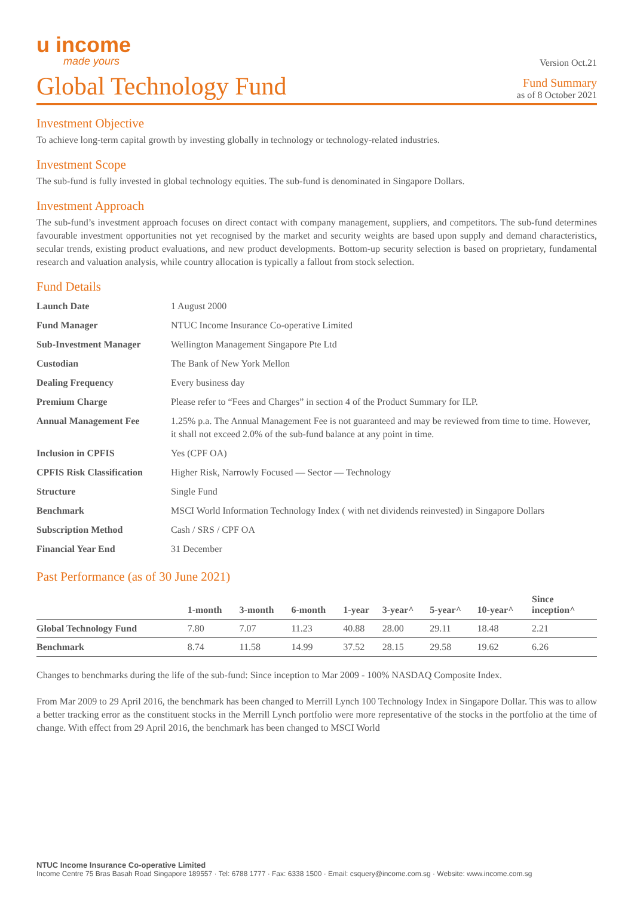u income
made yours
Version Oct.21
Global Technology Fund
Fund Summary
as of 8 October 2021
Investment Objective
To achieve long-term capital growth by investing globally in technology or technology-related industries.
Investment Scope
The sub-fund is fully invested in global technology equities. The sub-fund is denominated in Singapore Dollars.
Investment Approach
The sub-fund’s investment approach focuses on direct contact with company management, suppliers, and competitors. The sub-fund determines favourable investment opportunities not yet recognised by the market and security weights are based upon supply and demand characteristics, secular trends, existing product evaluations, and new product developments. Bottom-up security selection is based on proprietary, fundamental research and valuation analysis, while country allocation is typically a fallout from stock selection.
Fund Details
| Launch Date | 1 August 2000 |
| Fund Manager | NTUC Income Insurance Co-operative Limited |
| Sub-Investment Manager | Wellington Management Singapore Pte Ltd |
| Custodian | The Bank of New York Mellon |
| Dealing Frequency | Every business day |
| Premium Charge | Please refer to “Fees and Charges” in section 4 of the Product Summary for ILP. |
| Annual Management Fee | 1.25% p.a. The Annual Management Fee is not guaranteed and may be reviewed from time to time. However, it shall not exceed 2.0% of the sub-fund balance at any point in time. |
| Inclusion in CPFIS | Yes (CPF OA) |
| CPFIS Risk Classification | Higher Risk, Narrowly Focused — Sector — Technology |
| Structure | Single Fund |
| Benchmark | MSCI World Information Technology Index ( with net dividends reinvested) in Singapore Dollars |
| Subscription Method | Cash / SRS / CPF OA |
| Financial Year End | 31 December |
Past Performance (as of 30 June 2021)
| | 1-month | 3-month | 6-month | 1-year | 3-year^ | 5-year^ | 10-year^ | Since inception^ |
| --- | --- | --- | --- | --- | --- | --- | --- | --- |
| Global Technology Fund | 7.80 | 7.07 | 11.23 | 40.88 | 28.00 | 29.11 | 18.48 | 2.21 |
| Benchmark | 8.74 | 11.58 | 14.99 | 37.52 | 28.15 | 29.58 | 19.62 | 6.26 |
Changes to benchmarks during the life of the sub-fund: Since inception to Mar 2009 - 100% NASDAQ Composite Index.
From Mar 2009 to 29 April 2016, the benchmark has been changed to Merrill Lynch 100 Technology Index in Singapore Dollar. This was to allow a better tracking error as the constituent stocks in the Merrill Lynch portfolio were more representative of the stocks in the portfolio at the time of change. With effect from 29 April 2016, the benchmark has been changed to MSCI World
NTUC Income Insurance Co-operative Limited
Income Centre 75 Bras Basah Road Singapore 189557 · Tel: 6788 1777 · Fax: 6338 1500 · Email: csquery@income.com.sg · Website: www.income.com.sg